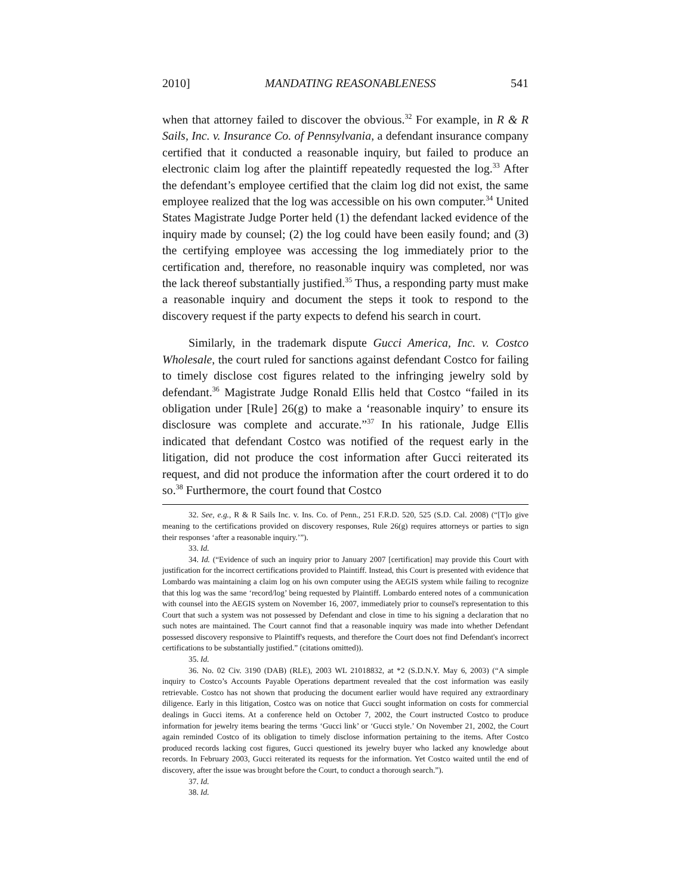2010] MANDATING REASONABLENESS 541
when that attorney failed to discover the obvious.<sup>32</sup> For example, in R & R Sails, Inc. v. Insurance Co. of Pennsylvania, a defendant insurance company certified that it conducted a reasonable inquiry, but failed to produce an electronic claim log after the plaintiff repeatedly requested the log.<sup>33</sup> After the defendant’s employee certified that the claim log did not exist, the same employee realized that the log was accessible on his own computer.<sup>34</sup> United States Magistrate Judge Porter held (1) the defendant lacked evidence of the inquiry made by counsel; (2) the log could have been easily found; and (3) the certifying employee was accessing the log immediately prior to the certification and, therefore, no reasonable inquiry was completed, nor was the lack thereof substantially justified.<sup>35</sup> Thus, a responding party must make a reasonable inquiry and document the steps it took to respond to the discovery request if the party expects to defend his search in court.
Similarly, in the trademark dispute Gucci America, Inc. v. Costco Wholesale, the court ruled for sanctions against defendant Costco for failing to timely disclose cost figures related to the infringing jewelry sold by defendant.<sup>36</sup> Magistrate Judge Ronald Ellis held that Costco “failed in its obligation under [Rule] 26(g) to make a ‘reasonable inquiry’ to ensure its disclosure was complete and accurate.”<sup>37</sup> In his rationale, Judge Ellis indicated that defendant Costco was notified of the request early in the litigation, did not produce the cost information after Gucci reiterated its request, and did not produce the information after the court ordered it to do so.<sup>38</sup> Furthermore, the court found that Costco
32. See, e.g., R & R Sails Inc. v. Ins. Co. of Penn., 251 F.R.D. 520, 525 (S.D. Cal. 2008) (“[T]o give meaning to the certifications provided on discovery responses, Rule 26(g) requires attorneys or parties to sign their responses ‘after a reasonable inquiry.’”).
33. Id.
34. Id. (“Evidence of such an inquiry prior to January 2007 [certification] may provide this Court with justification for the incorrect certifications provided to Plaintiff. Instead, this Court is presented with evidence that Lombardo was maintaining a claim log on his own computer using the AEGIS system while failing to recognize that this log was the same ‘record/log’ being requested by Plaintiff. Lombardo entered notes of a communication with counsel into the AEGIS system on November 16, 2007, immediately prior to counsel's representation to this Court that such a system was not possessed by Defendant and close in time to his signing a declaration that no such notes are maintained. The Court cannot find that a reasonable inquiry was made into whether Defendant possessed discovery responsive to Plaintiff's requests, and therefore the Court does not find Defendant's incorrect certifications to be substantially justified.” (citations omitted)).
35. Id.
36. No. 02 Civ. 3190 (DAB) (RLE), 2003 WL 21018832, at *2 (S.D.N.Y. May 6, 2003) (“A simple inquiry to Costco’s Accounts Payable Operations department revealed that the cost information was easily retrievable. Costco has not shown that producing the document earlier would have required any extraordinary diligence. Early in this litigation, Costco was on notice that Gucci sought information on costs for commercial dealings in Gucci items. At a conference held on October 7, 2002, the Court instructed Costco to produce information for jewelry items bearing the terms ‘Gucci link’ or ‘Gucci style.’ On November 21, 2002, the Court again reminded Costco of its obligation to timely disclose information pertaining to the items. After Costco produced records lacking cost figures, Gucci questioned its jewelry buyer who lacked any knowledge about records. In February 2003, Gucci reiterated its requests for the information. Yet Costco waited until the end of discovery, after the issue was brought before the Court, to conduct a thorough search.”).
37. Id.
38. Id.